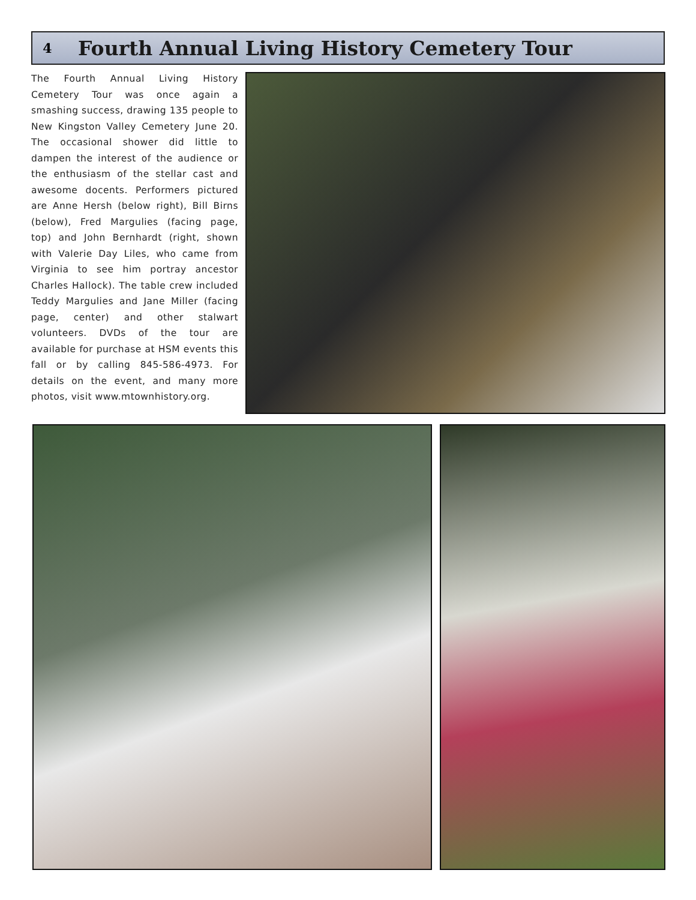4
Fourth Annual Living History Cemetery Tour
The Fourth Annual Living History Cemetery Tour was once again a smashing success, drawing 135 people to New Kingston Valley Cemetery June 20. The occasional shower did little to dampen the interest of the audience or the enthusiasm of the stellar cast and awesome docents. Performers pictured are Anne Hersh (below right), Bill Birns (below), Fred Margulies (facing page, top) and John Bernhardt (right, shown with Valerie Day Liles, who came from Virginia to see him portray ancestor Charles Hallock). The table crew included Teddy Margulies and Jane Miller (facing page, center) and other stalwart volunteers. DVDs of the tour are available for purchase at HSM events this fall or by calling 845-586-4973. For details on the event, and many more photos, visit www.mtownhistory.org.